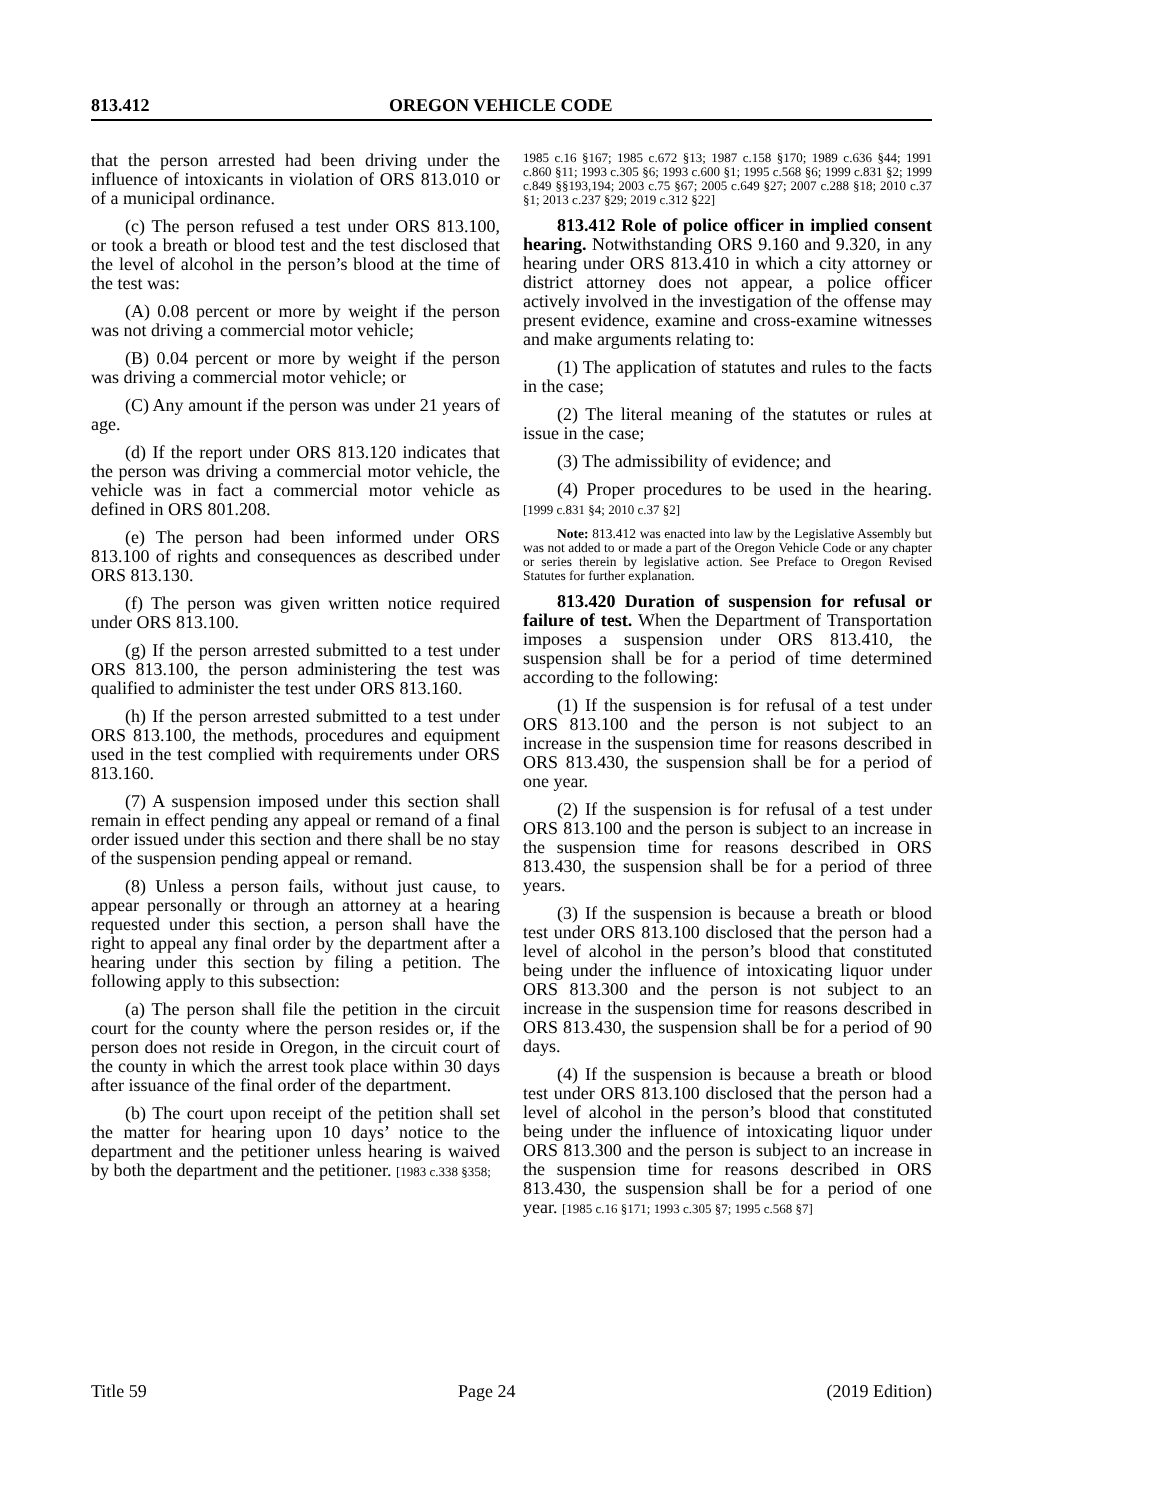813.412 OREGON VEHICLE CODE
that the person arrested had been driving under the influence of intoxicants in violation of ORS 813.010 or of a municipal ordinance.
(c) The person refused a test under ORS 813.100, or took a breath or blood test and the test disclosed that the level of alcohol in the person’s blood at the time of the test was:
(A) 0.08 percent or more by weight if the person was not driving a commercial motor vehicle;
(B) 0.04 percent or more by weight if the person was driving a commercial motor vehicle; or
(C) Any amount if the person was under 21 years of age.
(d) If the report under ORS 813.120 indicates that the person was driving a commercial motor vehicle, the vehicle was in fact a commercial motor vehicle as defined in ORS 801.208.
(e) The person had been informed under ORS 813.100 of rights and consequences as described under ORS 813.130.
(f) The person was given written notice required under ORS 813.100.
(g) If the person arrested submitted to a test under ORS 813.100, the person administering the test was qualified to administer the test under ORS 813.160.
(h) If the person arrested submitted to a test under ORS 813.100, the methods, procedures and equipment used in the test complied with requirements under ORS 813.160.
(7) A suspension imposed under this section shall remain in effect pending any appeal or remand of a final order issued under this section and there shall be no stay of the suspension pending appeal or remand.
(8) Unless a person fails, without just cause, to appear personally or through an attorney at a hearing requested under this section, a person shall have the right to appeal any final order by the department after a hearing under this section by filing a petition. The following apply to this subsection:
(a) The person shall file the petition in the circuit court for the county where the person resides or, if the person does not reside in Oregon, in the circuit court of the county in which the arrest took place within 30 days after issuance of the final order of the department.
(b) The court upon receipt of the petition shall set the matter for hearing upon 10 days’ notice to the department and the petitioner unless hearing is waived by both the department and the petitioner. [1983 c.338 §358;
1985 c.16 §167; 1985 c.672 §13; 1987 c.158 §170; 1989 c.636 §44; 1991 c.860 §11; 1993 c.305 §6; 1993 c.600 §1; 1995 c.568 §6; 1999 c.831 §2; 1999 c.849 §§193,194; 2003 c.75 §67; 2005 c.649 §27; 2007 c.288 §18; 2010 c.37 §1; 2013 c.237 §29; 2019 c.312 §22]
813.412 Role of police officer in implied consent hearing. Notwithstanding ORS 9.160 and 9.320, in any hearing under ORS 813.410 in which a city attorney or district attorney does not appear, a police officer actively involved in the investigation of the offense may present evidence, examine and cross-examine witnesses and make arguments relating to:
(1) The application of statutes and rules to the facts in the case;
(2) The literal meaning of the statutes or rules at issue in the case;
(3) The admissibility of evidence; and
(4) Proper procedures to be used in the hearing. [1999 c.831 §4; 2010 c.37 §2]
Note: 813.412 was enacted into law by the Legislative Assembly but was not added to or made a part of the Oregon Vehicle Code or any chapter or series therein by legislative action. See Preface to Oregon Revised Statutes for further explanation.
813.420 Duration of suspension for refusal or failure of test. When the Department of Transportation imposes a suspension under ORS 813.410, the suspension shall be for a period of time determined according to the following:
(1) If the suspension is for refusal of a test under ORS 813.100 and the person is not subject to an increase in the suspension time for reasons described in ORS 813.430, the suspension shall be for a period of one year.
(2) If the suspension is for refusal of a test under ORS 813.100 and the person is subject to an increase in the suspension time for reasons described in ORS 813.430, the suspension shall be for a period of three years.
(3) If the suspension is because a breath or blood test under ORS 813.100 disclosed that the person had a level of alcohol in the person’s blood that constituted being under the influence of intoxicating liquor under ORS 813.300 and the person is not subject to an increase in the suspension time for reasons described in ORS 813.430, the suspension shall be for a period of 90 days.
(4) If the suspension is because a breath or blood test under ORS 813.100 disclosed that the person had a level of alcohol in the person’s blood that constituted being under the influence of intoxicating liquor under ORS 813.300 and the person is subject to an increase in the suspension time for reasons described in ORS 813.430, the suspension shall be for a period of one year. [1985 c.16 §171; 1993 c.305 §7; 1995 c.568 §7]
Title 59 Page 24 (2019 Edition)